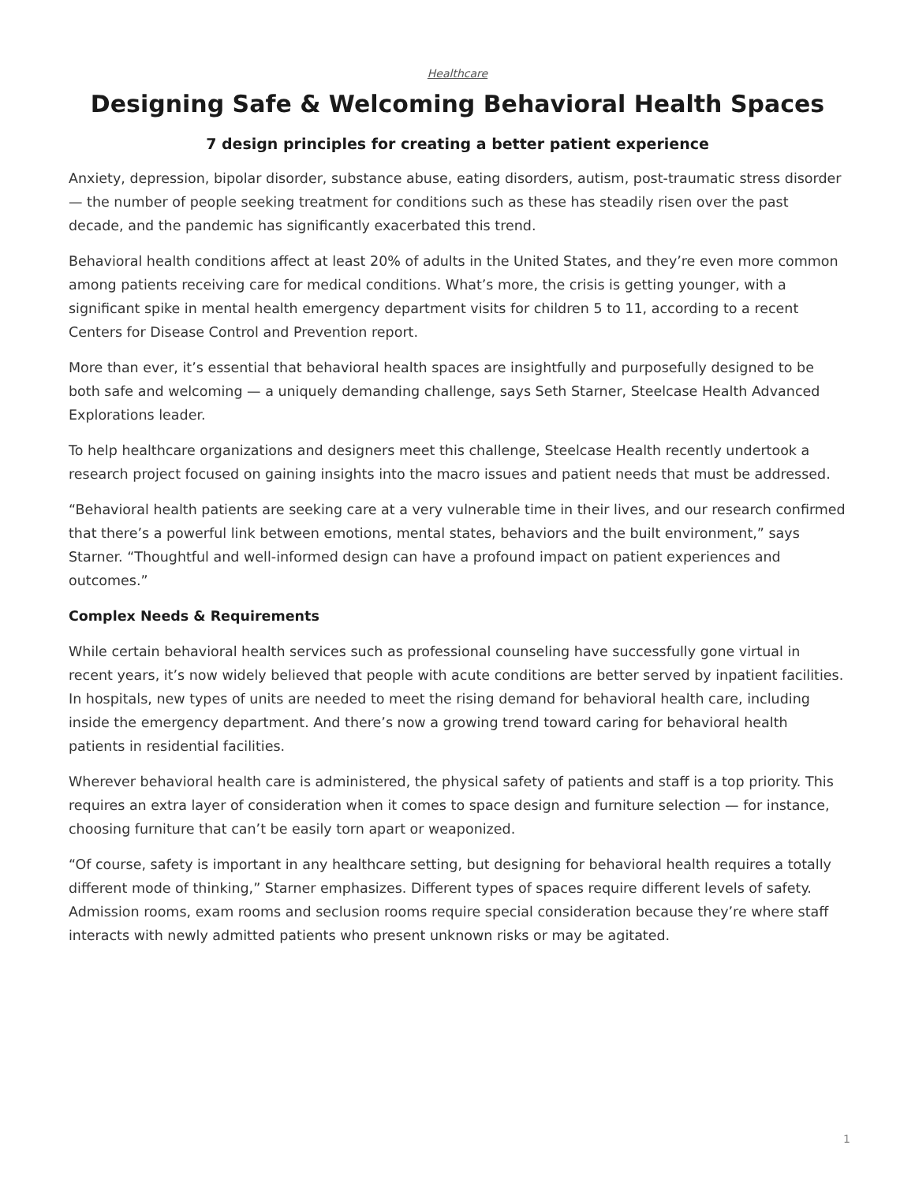Healthcare
Designing Safe & Welcoming Behavioral Health Spaces
7 design principles for creating a better patient experience
Anxiety, depression, bipolar disorder, substance abuse, eating disorders, autism, post-traumatic stress disorder — the number of people seeking treatment for conditions such as these has steadily risen over the past decade, and the pandemic has significantly exacerbated this trend.
Behavioral health conditions affect at least 20% of adults in the United States, and they’re even more common among patients receiving care for medical conditions. What’s more, the crisis is getting younger, with a significant spike in mental health emergency department visits for children 5 to 11, according to a recent Centers for Disease Control and Prevention report.
More than ever, it’s essential that behavioral health spaces are insightfully and purposefully designed to be both safe and welcoming — a uniquely demanding challenge, says Seth Starner, Steelcase Health Advanced Explorations leader.
To help healthcare organizations and designers meet this challenge, Steelcase Health recently undertook a research project focused on gaining insights into the macro issues and patient needs that must be addressed.
“Behavioral health patients are seeking care at a very vulnerable time in their lives, and our research confirmed that there’s a powerful link between emotions, mental states, behaviors and the built environment,” says Starner. “Thoughtful and well-informed design can have a profound impact on patient experiences and outcomes.”
Complex Needs & Requirements
While certain behavioral health services such as professional counseling have successfully gone virtual in recent years, it’s now widely believed that people with acute conditions are better served by inpatient facilities. In hospitals, new types of units are needed to meet the rising demand for behavioral health care, including inside the emergency department. And there’s now a growing trend toward caring for behavioral health patients in residential facilities.
Wherever behavioral health care is administered, the physical safety of patients and staff is a top priority. This requires an extra layer of consideration when it comes to space design and furniture selection — for instance, choosing furniture that can’t be easily torn apart or weaponized.
“Of course, safety is important in any healthcare setting, but designing for behavioral health requires a totally different mode of thinking,” Starner emphasizes. Different types of spaces require different levels of safety. Admission rooms, exam rooms and seclusion rooms require special consideration because they’re where staff interacts with newly admitted patients who present unknown risks or may be agitated.
1